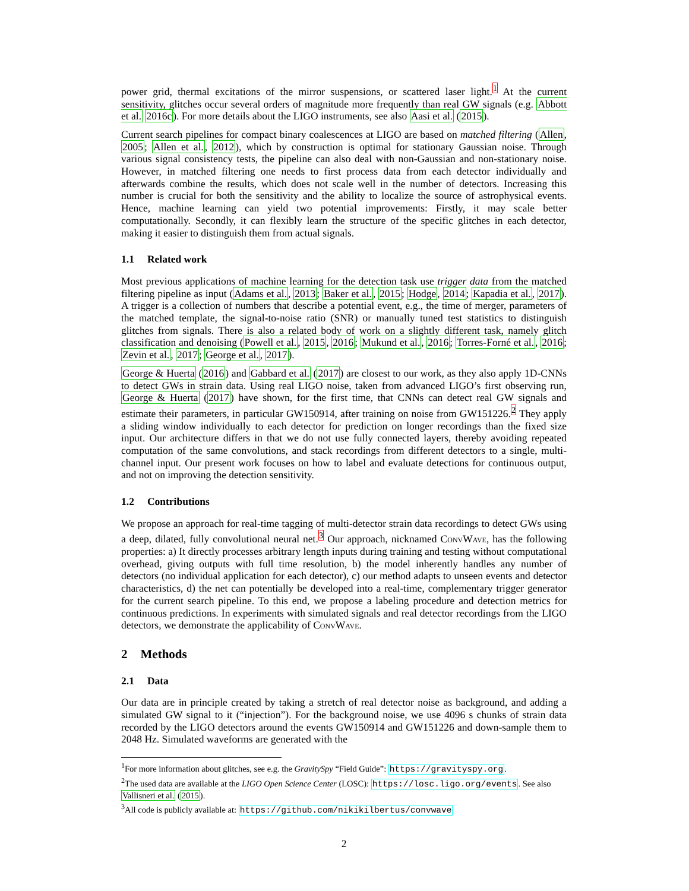power grid, thermal excitations of the mirror suspensions, or scattered laser light.<sup>1</sup> At the current sensitivity, glitches occur several orders of magnitude more frequently than real GW signals (e.g. Abbott et al. 2016c). For more details about the LIGO instruments, see also Aasi et al. (2015).
Current search pipelines for compact binary coalescences at LIGO are based on matched filtering (Allen, 2005; Allen et al., 2012), which by construction is optimal for stationary Gaussian noise. Through various signal consistency tests, the pipeline can also deal with non-Gaussian and non-stationary noise. However, in matched filtering one needs to first process data from each detector individually and afterwards combine the results, which does not scale well in the number of detectors. Increasing this number is crucial for both the sensitivity and the ability to localize the source of astrophysical events. Hence, machine learning can yield two potential improvements: Firstly, it may scale better computationally. Secondly, it can flexibly learn the structure of the specific glitches in each detector, making it easier to distinguish them from actual signals.
1.1 Related work
Most previous applications of machine learning for the detection task use trigger data from the matched filtering pipeline as input (Adams et al., 2013; Baker et al., 2015; Hodge, 2014; Kapadia et al., 2017). A trigger is a collection of numbers that describe a potential event, e.g., the time of merger, parameters of the matched template, the signal-to-noise ratio (SNR) or manually tuned test statistics to distinguish glitches from signals. There is also a related body of work on a slightly different task, namely glitch classification and denoising (Powell et al., 2015, 2016; Mukund et al., 2016; Torres-Forné et al., 2016; Zevin et al., 2017; George et al., 2017).
George & Huerta (2016) and Gabbard et al. (2017) are closest to our work, as they also apply 1D-CNNs to detect GWs in strain data. Using real LIGO noise, taken from advanced LIGO’s first observing run, George & Huerta (2017) have shown, for the first time, that CNNs can detect real GW signals and estimate their parameters, in particular GW150914, after training on noise from GW151226.<sup>2</sup> They apply a sliding window individually to each detector for prediction on longer recordings than the fixed size input. Our architecture differs in that we do not use fully connected layers, thereby avoiding repeated computation of the same convolutions, and stack recordings from different detectors to a single, multi-channel input. Our present work focuses on how to label and evaluate detections for continuous output, and not on improving the detection sensitivity.
1.2 Contributions
We propose an approach for real-time tagging of multi-detector strain data recordings to detect GWs using a deep, dilated, fully convolutional neural net.<sup>3</sup> Our approach, nicknamed ConvWave, has the following properties: a) It directly processes arbitrary length inputs during training and testing without computational overhead, giving outputs with full time resolution, b) the model inherently handles any number of detectors (no individual application for each detector), c) our method adapts to unseen events and detector characteristics, d) the net can potentially be developed into a real-time, complementary trigger generator for the current search pipeline. To this end, we propose a labeling procedure and detection metrics for continuous predictions. In experiments with simulated signals and real detector recordings from the LIGO detectors, we demonstrate the applicability of ConvWave.
2 Methods
2.1 Data
Our data are in principle created by taking a stretch of real detector noise as background, and adding a simulated GW signal to it (“injection”). For the background noise, we use 4096 s chunks of strain data recorded by the LIGO detectors around the events GW150914 and GW151226 and down-sample them to 2048 Hz. Simulated waveforms are generated with the
<sup>1</sup> For more information about glitches, see e.g. the GravitySpy “Field Guide”: https://gravityspy.org.
<sup>2</sup> The used data are available at the LIGO Open Science Center (LOSC): https://losc.ligo.org/events. See also Vallisneri et al. (2015).
<sup>3</sup> All code is publicly available at: https://github.com/nikikilbertus/convwave
2